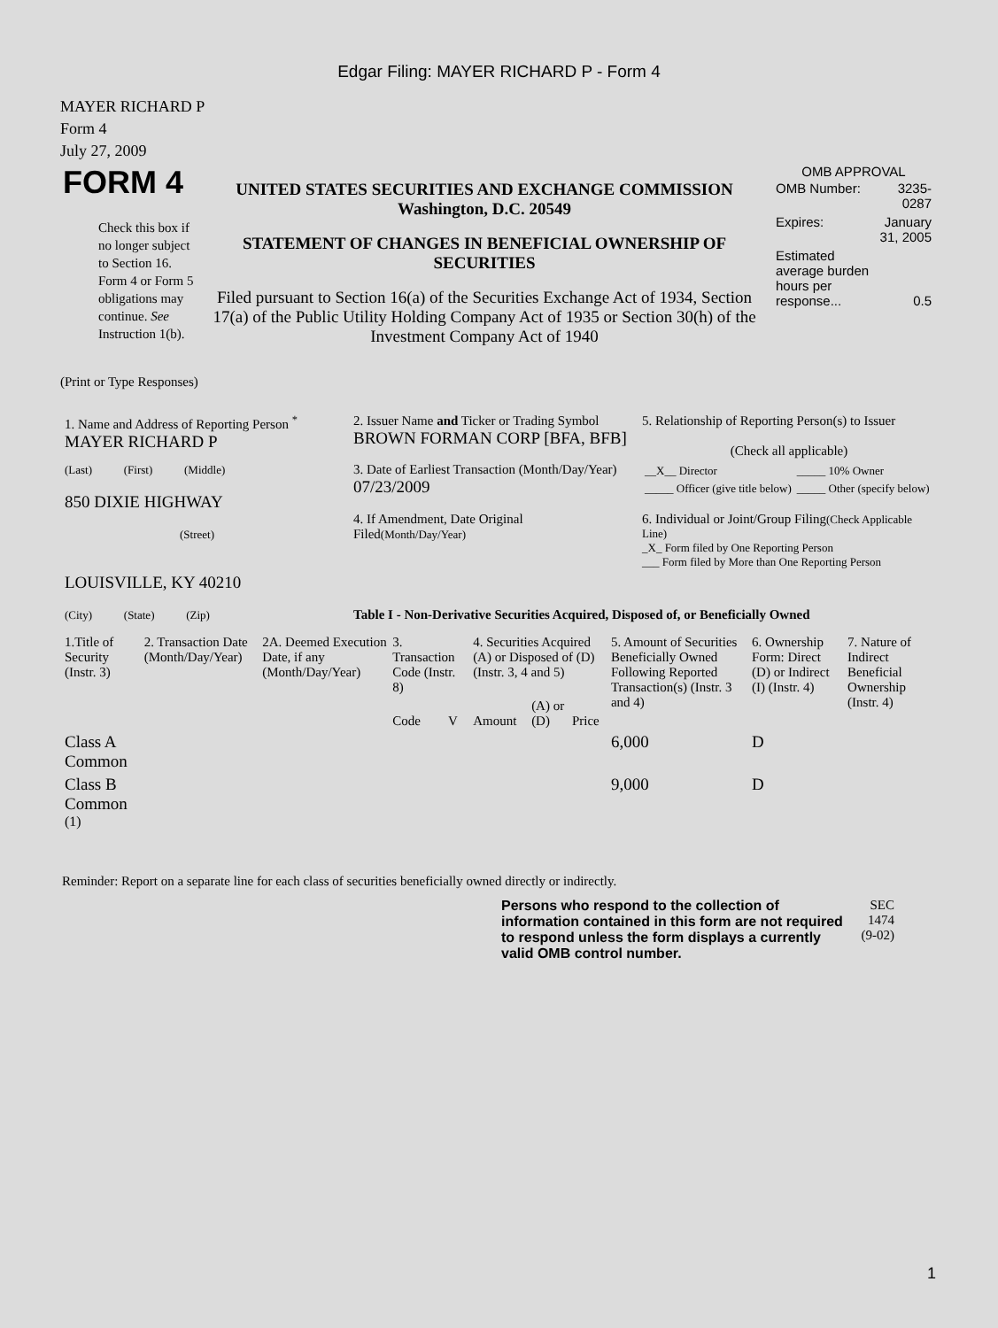Edgar Filing: MAYER RICHARD P - Form 4
MAYER RICHARD P
Form 4
July 27, 2009
| FORM 4 Check this box if no longer subject to Section 16. Form 4 or Form 5 obligations may continue. See Instruction 1(b). | UNITED STATES SECURITIES AND EXCHANGE COMMISSION Washington, D.C. 20549 STATEMENT OF CHANGES IN BENEFICIAL OWNERSHIP OF SECURITIES Filed pursuant to Section 16(a) of the Securities Exchange Act of 1934, Section 17(a) of the Public Utility Holding Company Act of 1935 or Section 30(h) of the Investment Company Act of 1940 | OMB APPROVAL / OMB Number: / 3235-0287 / / Expires: / January 31, 2005 / / Estimated average burden hours per response... / 0.5 / |
(Print or Type Responses)
| 1. Name and Address of Reporting Person <sup>*</sup> MAYER RICHARD P | 2. Issuer Name and Ticker or Trading Symbol BROWN FORMAN CORP [BFA, BFB] | 5. Relationship of Reporting Person(s) to Issuer (Check all applicable) |
| (Last) (First) (Middle) 850 DIXIE HIGHWAY (Street) | 3. Date of Earliest Transaction (Month/Day/Year) 07/23/2009 4. If Amendment, Date Original Filed (Month/Day/Year) | / __X__ Director / _____ 10% Owner / / _____ Officer (give title below) / _____ Other (specify below) / 6. Individual or Joint/Group Filing (Check Applicable Line) _X_ Form filed by One Reporting Person ___ Form filed by More than One Reporting Person |
| LOUISVILLE, KY 40210 (City) (State) (Zip) | Table I - Non-Derivative Securities Acquired, Disposed of, or Beneficially Owned | |
| 1.Title of Security (Instr. 3) | 2. Transaction Date (Month/Day/Year) | 2A. Deemed Execution Date, if any (Month/Day/Year) | 3. Transaction Code (Instr. 8) | | 4. Securities Acquired (A) or Disposed of (D) (Instr. 3, 4 and 5) | | | 5. Amount of Securities Beneficially Owned Following Reported Transaction(s) (Instr. 3 and 4) | 6. Ownership Form: Direct (D) or Indirect (I) (Instr. 4) | 7. Nature of Indirect Beneficial Ownership (Instr. 4) |
| | | | Code | V | Amount | (A) or (D) | Price | | | |
| Class A Common | | | | | | | | 6,000 | D | |
| Class B Common <sup>(1)</sup> | | | | | | | | 9,000 | D | |
Reminder: Report on a separate line for each class of securities beneficially owned directly or indirectly.
| Persons who respond to the collection of information contained in this form are not required to respond unless the form displays a currently valid OMB control number. | SEC 1474 (9-02) |
1